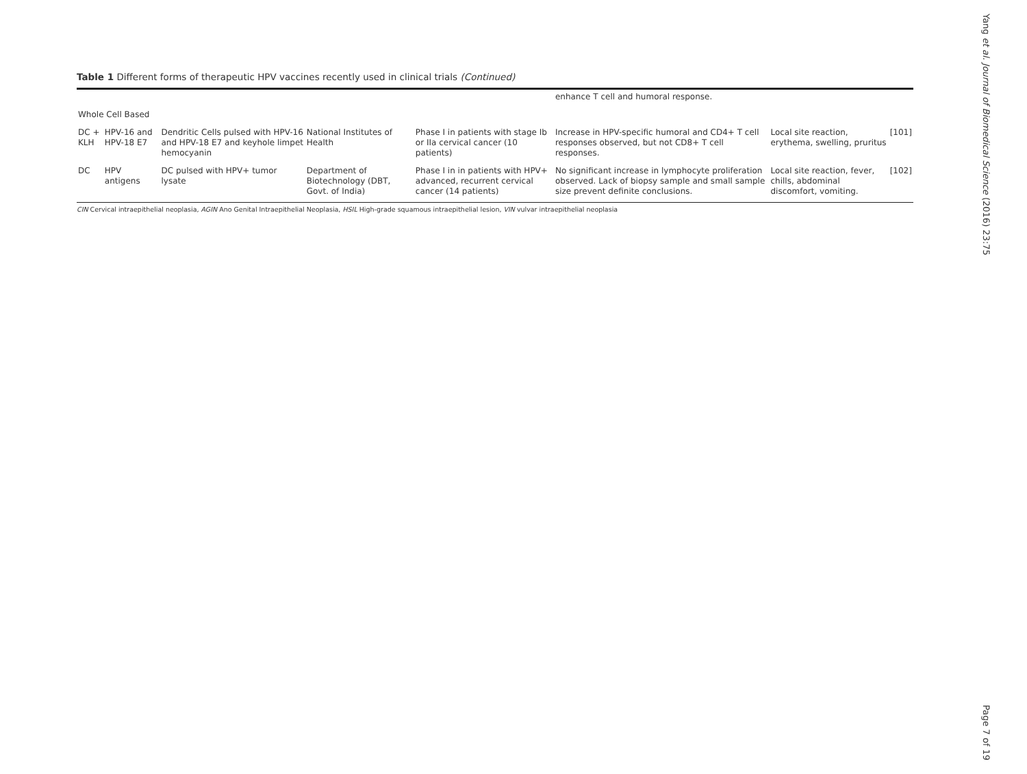Table 1 Different forms of therapeutic HPV vaccines recently used in clinical trials (Continued)
| | | | | | enhance T cell and humoral response. | | |
| Whole Cell Based | | | | | | | |
| DC + KLH | HPV-16 and HPV-18 E7 | Dendritic Cells pulsed with HPV-16 and HPV-18 E7 and keyhole limpet hemocyanin | National Institutes of Health | Phase I in patients with stage Ib or IIa cervical cancer (10 patients) | Increase in HPV-specific humoral and CD4+ T cell responses observed, but not CD8+ T cell responses. | Local site reaction, erythema, swelling, pruritus | [101] |
| DC | HPV antigens | DC pulsed with HPV+ tumor lysate | Department of Biotechnology (DBT, Govt. of India) | Phase I in in patients with HPV+ advanced, recurrent cervical cancer (14 patients) | No significant increase in lymphocyte proliferation observed. Lack of biopsy sample and small sample size prevent definite conclusions. | Local site reaction, fever, chills, abdominal discomfort, vomiting. | [102] |
CIN Cervical intraepithelial neoplasia, AGIN Ano Genital Intraepithelial Neoplasia, HSIL High-grade squamous intraepithelial lesion, VIN vulvar intraepithelial neoplasia
Yang et al. Journal of Biomedical Science (2016) 23:75
Page 7 of 19